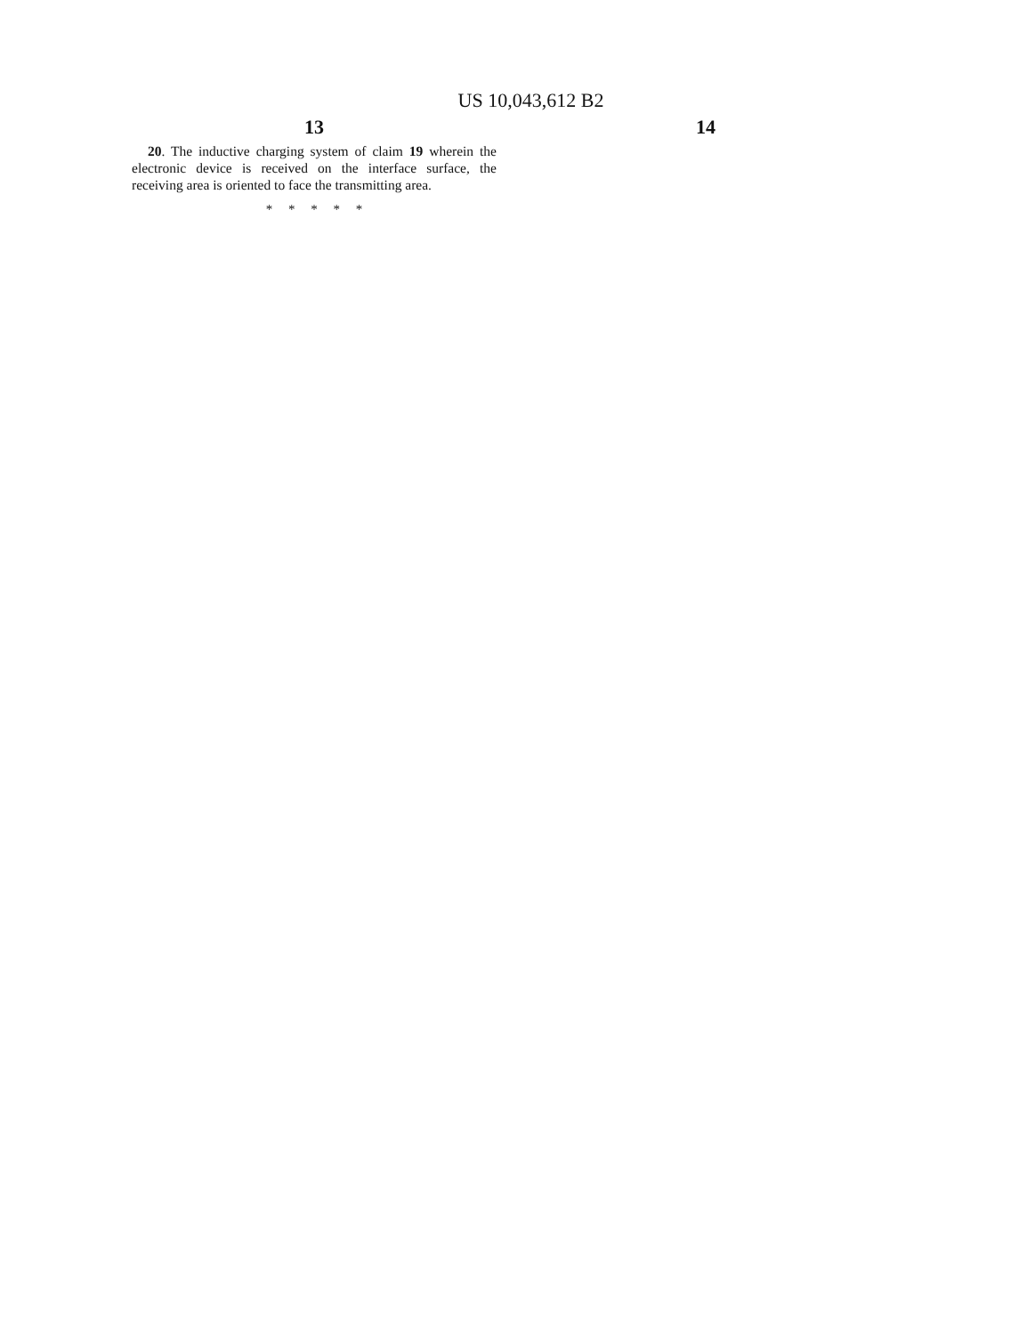US 10,043,612 B2
13
20. The inductive charging system of claim 19 wherein the electronic device is received on the interface surface, the receiving area is oriented to face the transmitting area.
* * * * *
14